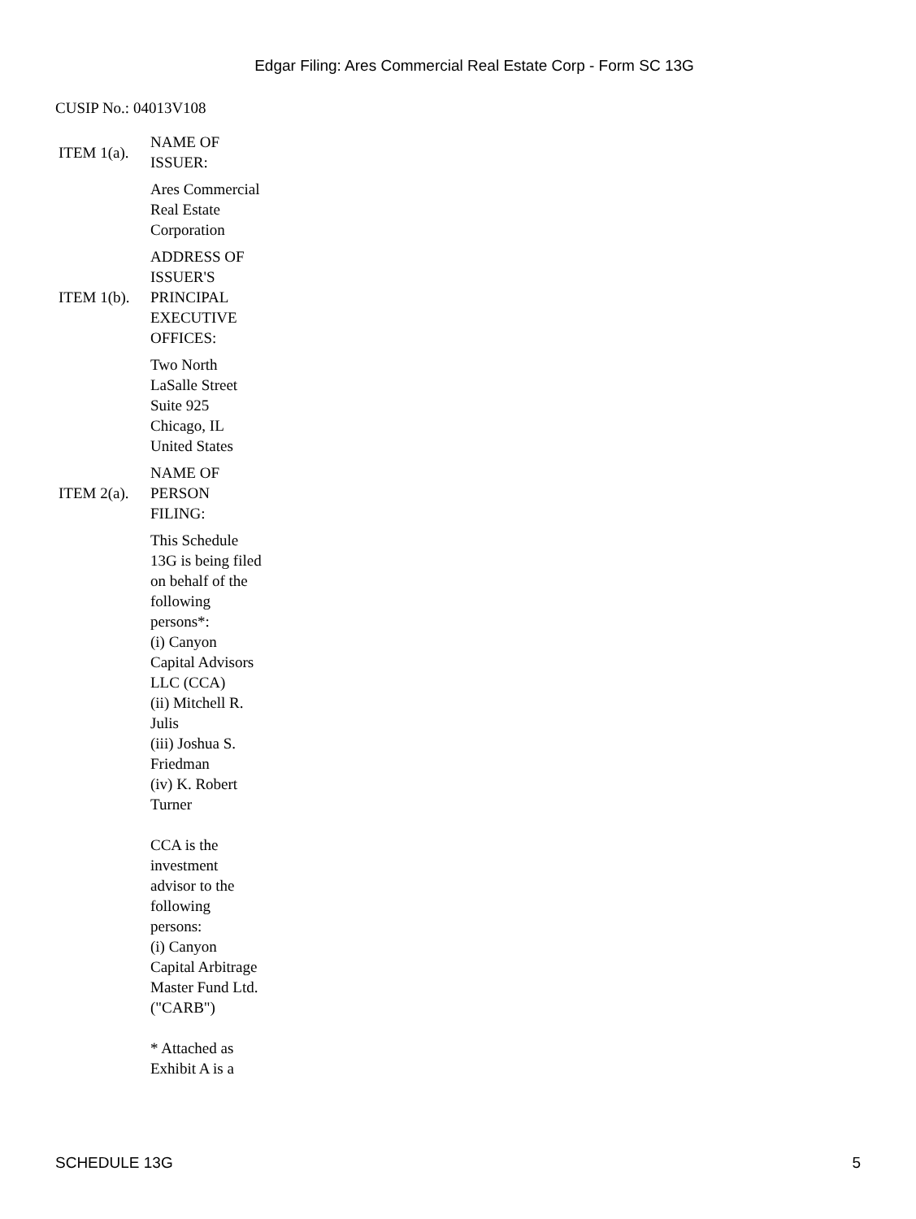Edgar Filing: Ares Commercial Real Estate Corp - Form SC 13G
CUSIP No.: 04013V108
| ITEM 1(a). | NAME OF ISSUER: |
| | Ares Commercial Real Estate Corporation |
| ITEM 1(b). | ADDRESS OF ISSUER'S PRINCIPAL EXECUTIVE OFFICES: |
| | Two North LaSalle Street Suite 925 Chicago, IL United States |
| ITEM 2(a). | NAME OF PERSON FILING: |
| | This Schedule 13G is being filed on behalf of the following persons*: (i) Canyon Capital Advisors LLC (CCA) (ii) Mitchell R. Julis (iii) Joshua S. Friedman (iv) K. Robert Turner CCA is the investment advisor to the following persons: (i) Canyon Capital Arbitrage Master Fund Ltd. ("CARB") * Attached as Exhibit A is a |
SCHEDULE 13G 5